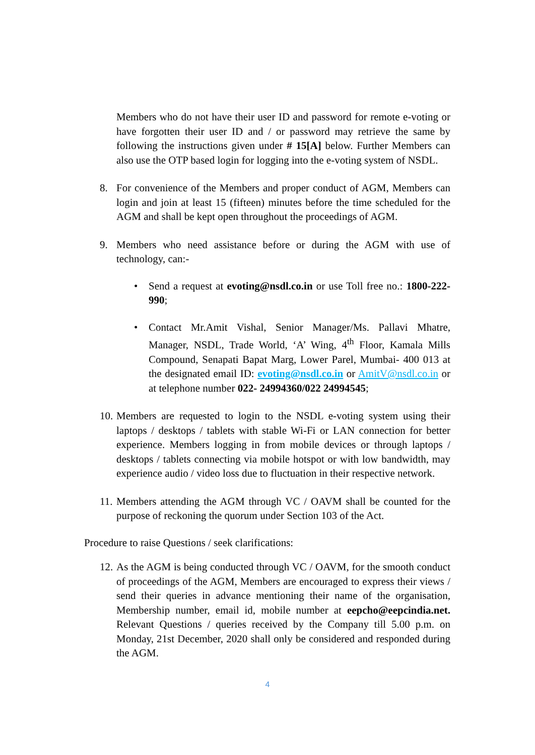Members who do not have their user ID and password for remote e-voting or have forgotten their user ID and / or password may retrieve the same by following the instructions given under # 15[A] below. Further Members can also use the OTP based login for logging into the e-voting system of NSDL.
8. For convenience of the Members and proper conduct of AGM, Members can login and join at least 15 (fifteen) minutes before the time scheduled for the AGM and shall be kept open throughout the proceedings of AGM.
9. Members who need assistance before or during the AGM with use of technology, can:-
• Send a request at evoting@nsdl.co.in or use Toll free no.: 1800-222-990;
• Contact Mr.Amit Vishal, Senior Manager/Ms. Pallavi Mhatre, Manager, NSDL, Trade World, ‘A’ Wing, 4<sup>th</sup> Floor, Kamala Mills Compound, Senapati Bapat Marg, Lower Parel, Mumbai- 400 013 at the designated email ID: evoting@nsdl.co.in or AmitV@nsdl.co.in or at telephone number 022- 24994360/022 24994545;
10.
Members are requested to login to the NSDL e-voting system using their laptops / desktops / tablets with stable Wi-Fi or LAN connection for better experience. Members logging in from mobile devices or through laptops / desktops / tablets connecting via mobile hotspot or with low bandwidth, may experience audio / video loss due to fluctuation in their respective network.
11.
Members attending the AGM through VC / OAVM shall be counted for the purpose of reckoning the quorum under Section 103 of the Act.
Procedure to raise Questions / seek clarifications:
12.
As the AGM is being conducted through VC / OAVM, for the smooth conduct of proceedings of the AGM, Members are encouraged to express their views / send their queries in advance mentioning their name of the organisation, Membership number, email id, mobile number at eepcho@eepcindia.net. Relevant Questions / queries received by the Company till 5.00 p.m. on Monday, 21st December, 2020 shall only be considered and responded during the AGM.
4